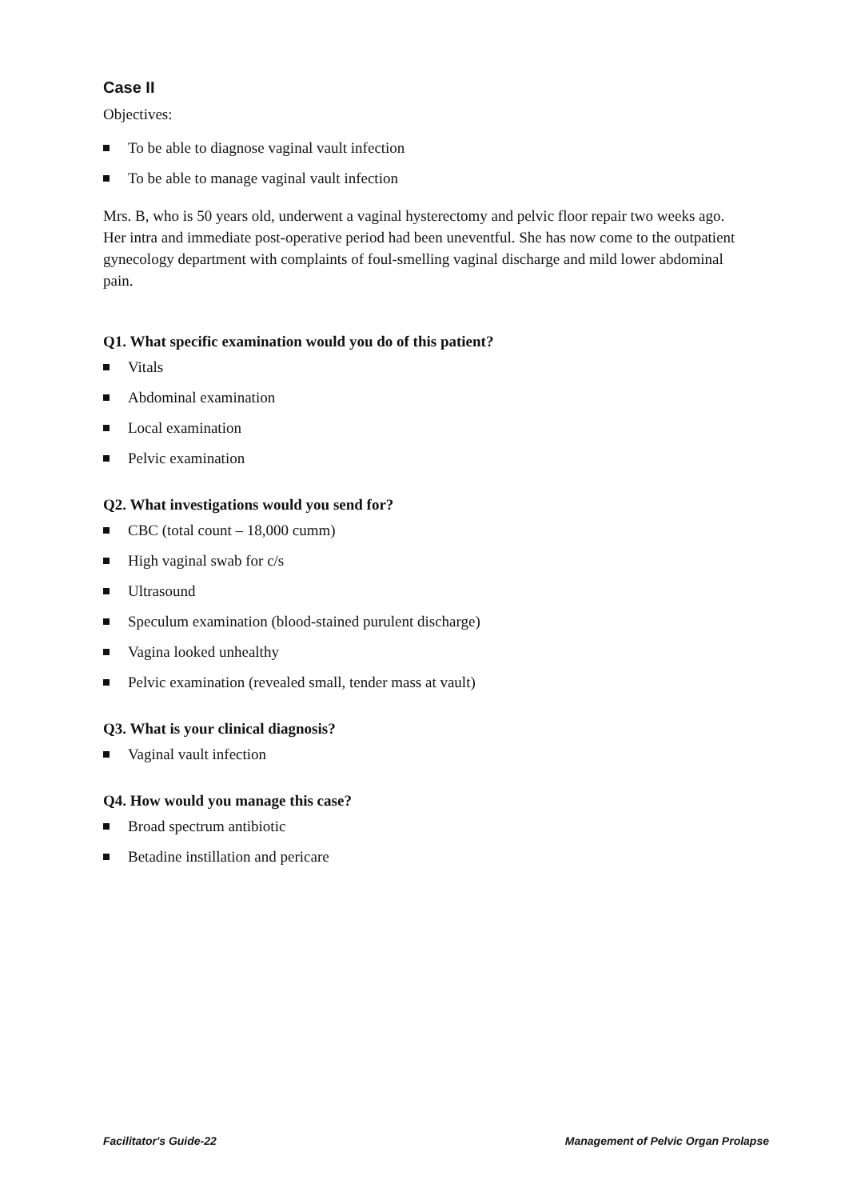Case II
Objectives:
To be able to diagnose vaginal vault infection
To be able to manage vaginal vault infection
Mrs. B, who is 50 years old, underwent a vaginal hysterectomy and pelvic floor repair two weeks ago. Her intra and immediate post-operative period had been uneventful. She has now come to the outpatient gynecology department with complaints of foul-smelling vaginal discharge and mild lower abdominal pain.
Q1. What specific examination would you do of this patient?
Vitals
Abdominal examination
Local examination
Pelvic examination
Q2. What investigations would you send for?
CBC (total count – 18,000 cumm)
High vaginal swab for c/s
Ultrasound
Speculum examination (blood-stained purulent discharge)
Vagina looked unhealthy
Pelvic examination (revealed small, tender mass at vault)
Q3. What is your clinical diagnosis?
Vaginal vault infection
Q4. How would you manage this case?
Broad spectrum antibiotic
Betadine instillation and pericare
Facilitator's Guide-22 Management of Pelvic Organ Prolapse